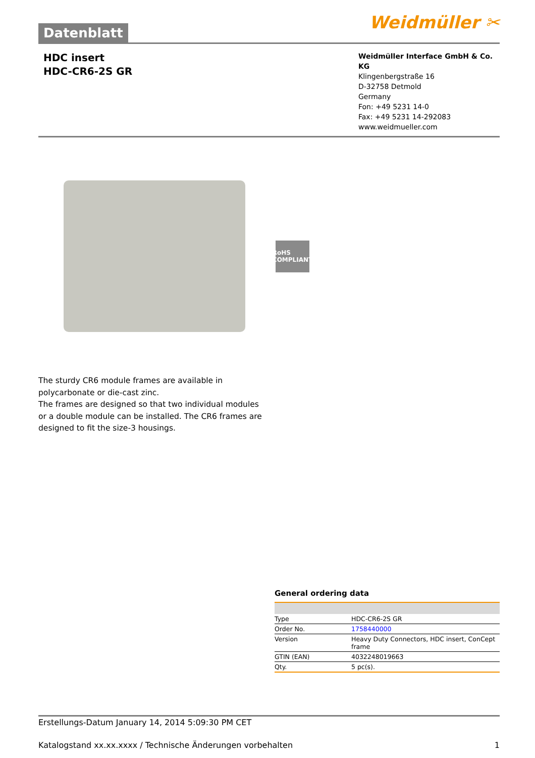Datenblatt
Weidmüller ✂
HDC insert
HDC-CR6-2S GR
Weidmüller Interface GmbH & Co. KG
Klingenbergstraße 16
D-32758 Detmold
Germany
Fon: +49 5231 14-0
Fax: +49 5231 14-292083
www.weidmueller.com
RoHS COMPLIANT
The sturdy CR6 module frames are available in polycarbonate or die-cast zinc.
The frames are designed so that two individual modules or a double module can be installed. The CR6 frames are designed to fit the size-3 housings.
General ordering data
| Type | HDC-CR6-2S GR |
| Order No. | 1758440000 |
| Version | Heavy Duty Connectors, HDC insert, ConCept frame |
| GTIN (EAN) | 4032248019663 |
| Qty. | 5 pc(s). |
Erstellungs-Datum January 14, 2014 5:09:30 PM CET
Katalogstand xx.xx.xxxx / Technische Änderungen vorbehalten 1